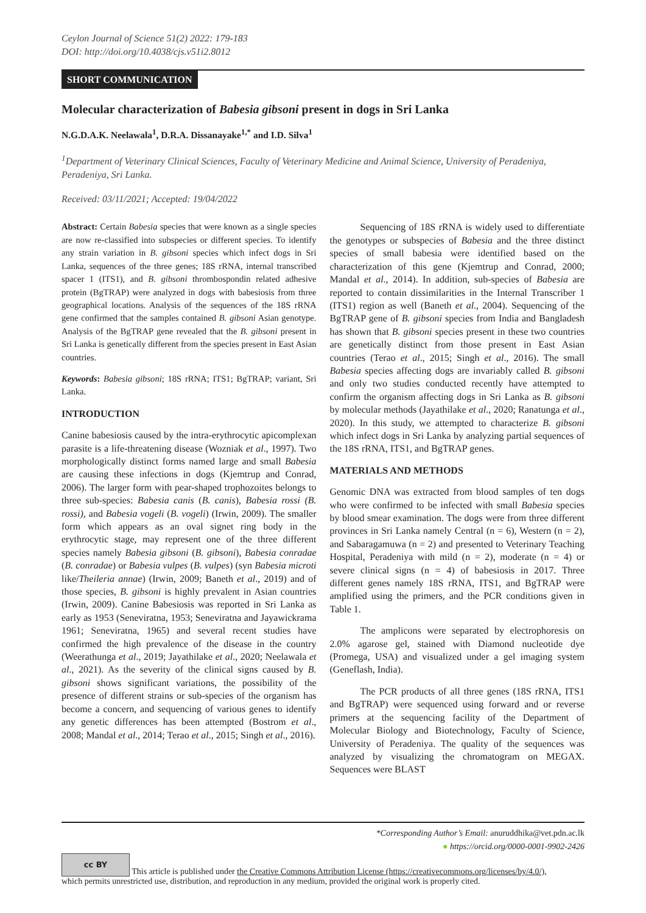Ceylon Journal of Science 51(2) 2022: 179-183
DOI: http://doi.org/10.4038/cjs.v51i2.8012
SHORT COMMUNICATION
Molecular characterization of Babesia gibsoni present in dogs in Sri Lanka
N.G.D.A.K. Neelawala<sup>1</sup>, D.R.A. Dissanayake<sup>1,*</sup> and I.D. Silva<sup>1</sup>
<sup>1</sup> Department of Veterinary Clinical Sciences, Faculty of Veterinary Medicine and Animal Science, University of Peradeniya, Peradeniya, Sri Lanka.
Received: 03/11/2021; Accepted: 19/04/2022
Abstract: Certain Babesia species that were known as a single species are now re-classified into subspecies or different species. To identify any strain variation in B. gibsoni species which infect dogs in Sri Lanka, sequences of the three genes; 18S rRNA, internal transcribed spacer 1 (ITS1), and B. gibsoni thrombospondin related adhesive protein (BgTRAP) were analyzed in dogs with babesiosis from three geographical locations. Analysis of the sequences of the 18S rRNA gene confirmed that the samples contained B. gibsoni Asian genotype. Analysis of the BgTRAP gene revealed that the B. gibsoni present in Sri Lanka is genetically different from the species present in East Asian countries.
Keywords: Babesia gibsoni; 18S rRNA; ITS1; BgTRAP; variant, Sri Lanka.
INTRODUCTION
Canine babesiosis caused by the intra-erythrocytic apicomplexan parasite is a life-threatening disease (Wozniak et al., 1997). Two morphologically distinct forms named large and small Babesia are causing these infections in dogs (Kjemtrup and Conrad, 2006). The larger form with pear-shaped trophozoites belongs to three sub-species: Babesia canis (B. canis), Babesia rossi (B. rossi), and Babesia vogeli (B. vogeli) (Irwin, 2009). The smaller form which appears as an oval signet ring body in the erythrocytic stage, may represent one of the three different species namely Babesia gibsoni (B. gibsoni), Babesia conradae (B. conradae) or Babesia vulpes (B. vulpes) (syn Babesia microti like/Theileria annae) (Irwin, 2009; Baneth et al., 2019) and of those species, B. gibsoni is highly prevalent in Asian countries (Irwin, 2009). Canine Babesiosis was reported in Sri Lanka as early as 1953 (Seneviratna, 1953; Seneviratna and Jayawickrama 1961; Seneviratna, 1965) and several recent studies have confirmed the high prevalence of the disease in the country (Weerathunga et al., 2019; Jayathilake et al., 2020; Neelawala et al., 2021). As the severity of the clinical signs caused by B. gibsoni shows significant variations, the possibility of the presence of different strains or sub-species of the organism has become a concern, and sequencing of various genes to identify any genetic differences has been attempted (Bostrom et al., 2008; Mandal et al., 2014; Terao et al., 2015; Singh et al., 2016).
Sequencing of 18S rRNA is widely used to differentiate the genotypes or subspecies of Babesia and the three distinct species of small babesia were identified based on the characterization of this gene (Kjemtrup and Conrad, 2000; Mandal et al., 2014). In addition, sub-species of Babesia are reported to contain dissimilarities in the Internal Transcriber 1 (ITS1) region as well (Baneth et al., 2004). Sequencing of the BgTRAP gene of B. gibsoni species from India and Bangladesh has shown that B. gibsoni species present in these two countries are genetically distinct from those present in East Asian countries (Terao et al., 2015; Singh et al., 2016). The small Babesia species affecting dogs are invariably called B. gibsoni and only two studies conducted recently have attempted to confirm the organism affecting dogs in Sri Lanka as B. gibsoni by molecular methods (Jayathilake et al., 2020; Ranatunga et al., 2020). In this study, we attempted to characterize B. gibsoni which infect dogs in Sri Lanka by analyzing partial sequences of the 18S rRNA, ITS1, and BgTRAP genes.
MATERIALS AND METHODS
Genomic DNA was extracted from blood samples of ten dogs who were confirmed to be infected with small Babesia species by blood smear examination. The dogs were from three different provinces in Sri Lanka namely Central (n = 6), Western (n = 2), and Sabaragamuwa (n = 2) and presented to Veterinary Teaching Hospital, Peradeniya with mild (n = 2), moderate (n = 4) or severe clinical signs (n = 4) of babesiosis in 2017. Three different genes namely 18S rRNA, ITS1, and BgTRAP were amplified using the primers, and the PCR conditions given in Table 1.
The amplicons were separated by electrophoresis on 2.0% agarose gel, stained with Diamond nucleotide dye (Promega, USA) and visualized under a gel imaging system (Geneflash, India).
The PCR products of all three genes (18S rRNA, ITS1 and BgTRAP) were sequenced using forward and or reverse primers at the sequencing facility of the Department of Molecular Biology and Biotechnology, Faculty of Science, University of Peradeniya. The quality of the sequences was analyzed by visualizing the chromatogram on MEGAX. Sequences were BLAST
*Corresponding Author’s Email: anuruddhika@vet.pdn.ac.lk
● https://orcid.org/0000-0001-9902-2426
cc BY This article is published under the Creative Commons Attribution License (https://creativecommons.org/licenses/by/4.0/),
which permits unrestricted use, distribution, and reproduction in any medium, provided the original work is properly cited.